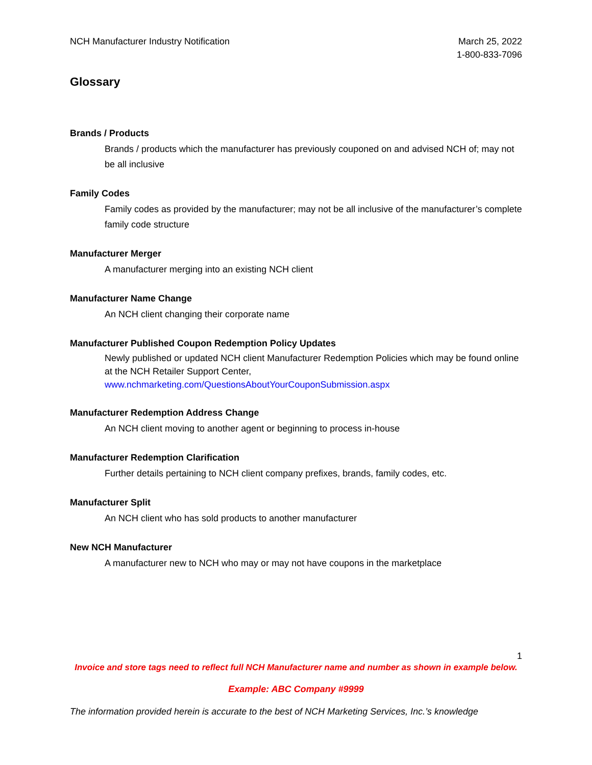NCH Manufacturer Industry Notification
March 25, 2022
1-800-833-7096
Glossary
Brands / Products
Brands / products which the manufacturer has previously couponed on and advised NCH of; may not be all inclusive
Family Codes
Family codes as provided by the manufacturer; may not be all inclusive of the manufacturer’s complete family code structure
Manufacturer Merger
A manufacturer merging into an existing NCH client
Manufacturer Name Change
An NCH client changing their corporate name
Manufacturer Published Coupon Redemption Policy Updates
Newly published or updated NCH client Manufacturer Redemption Policies which may be found online at the NCH Retailer Support Center, www.nchmarketing.com/QuestionsAboutYourCouponSubmission.aspx
Manufacturer Redemption Address Change
An NCH client moving to another agent or beginning to process in-house
Manufacturer Redemption Clarification
Further details pertaining to NCH client company prefixes, brands, family codes, etc.
Manufacturer Split
An NCH client who has sold products to another manufacturer
New NCH Manufacturer
A manufacturer new to NCH who may or may not have coupons in the marketplace
1
Invoice and store tags need to reflect full NCH Manufacturer name and number as shown in example below.
Example: ABC Company #9999
The information provided herein is accurate to the best of NCH Marketing Services, Inc.’s knowledge